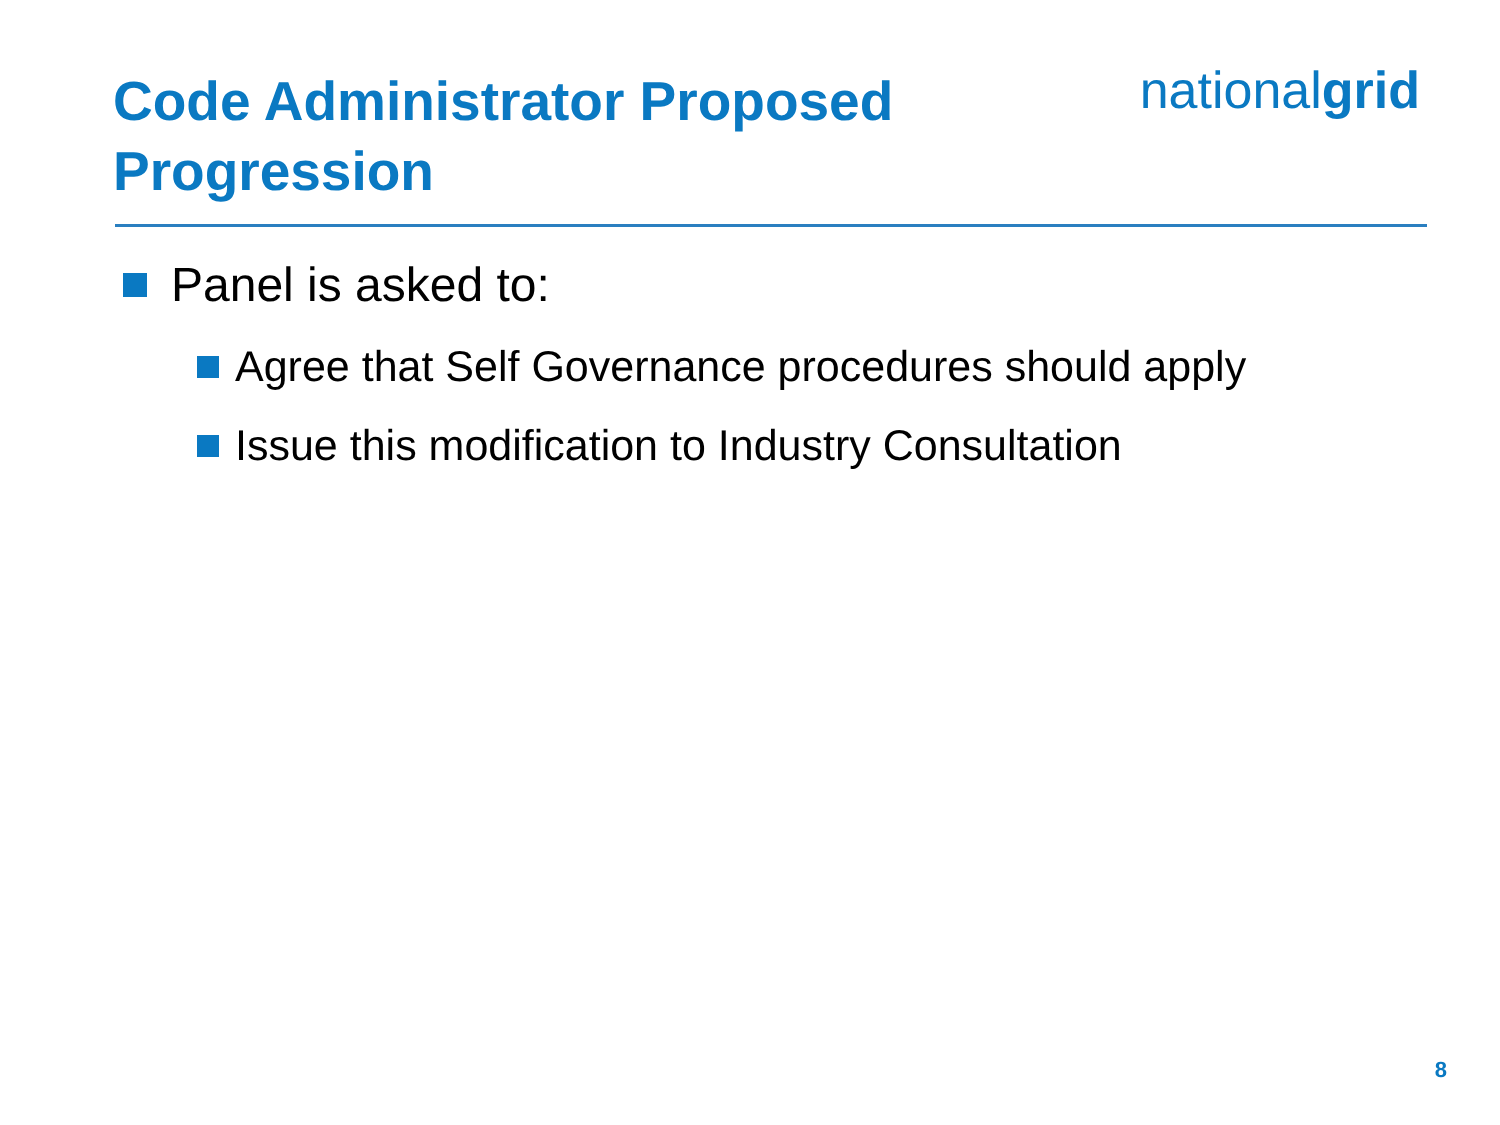Code Administrator Proposed Progression
nationalgrid
Panel is asked to:
Agree that Self Governance procedures should apply
Issue this modification to Industry Consultation
8